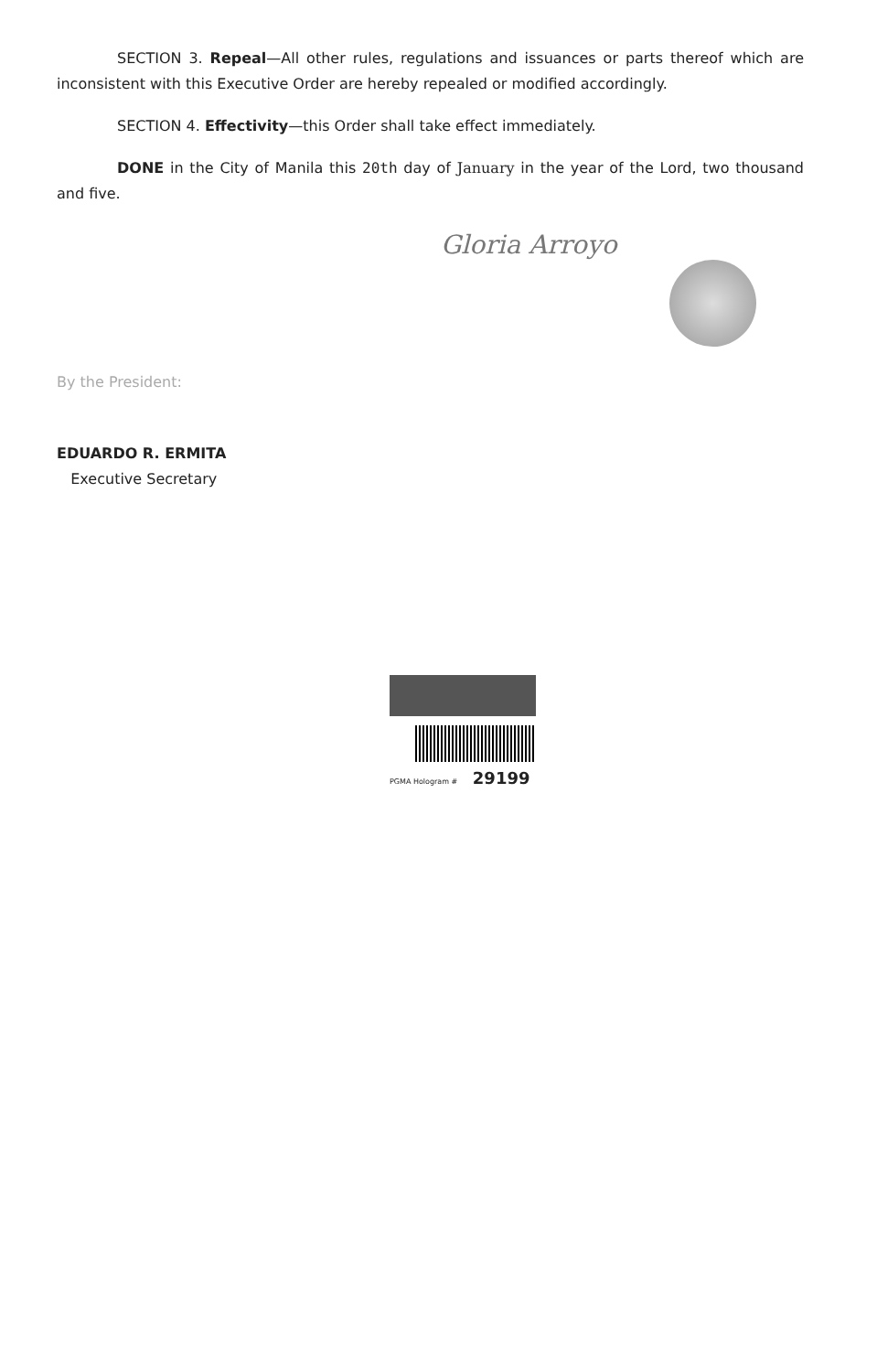SECTION 3. Repeal—All other rules, regulations and issuances or parts thereof which are inconsistent with this Executive Order are hereby repealed or modified accordingly.
SECTION 4. Effectivity—this Order shall take effect immediately.
DONE in the City of Manila this 20th day of January in the year of the Lord, two thousand and five.
Gloria Arroyo
By the President:
EDUARDO R. ERMITA
Executive Secretary
PGMA Hologram # 29199